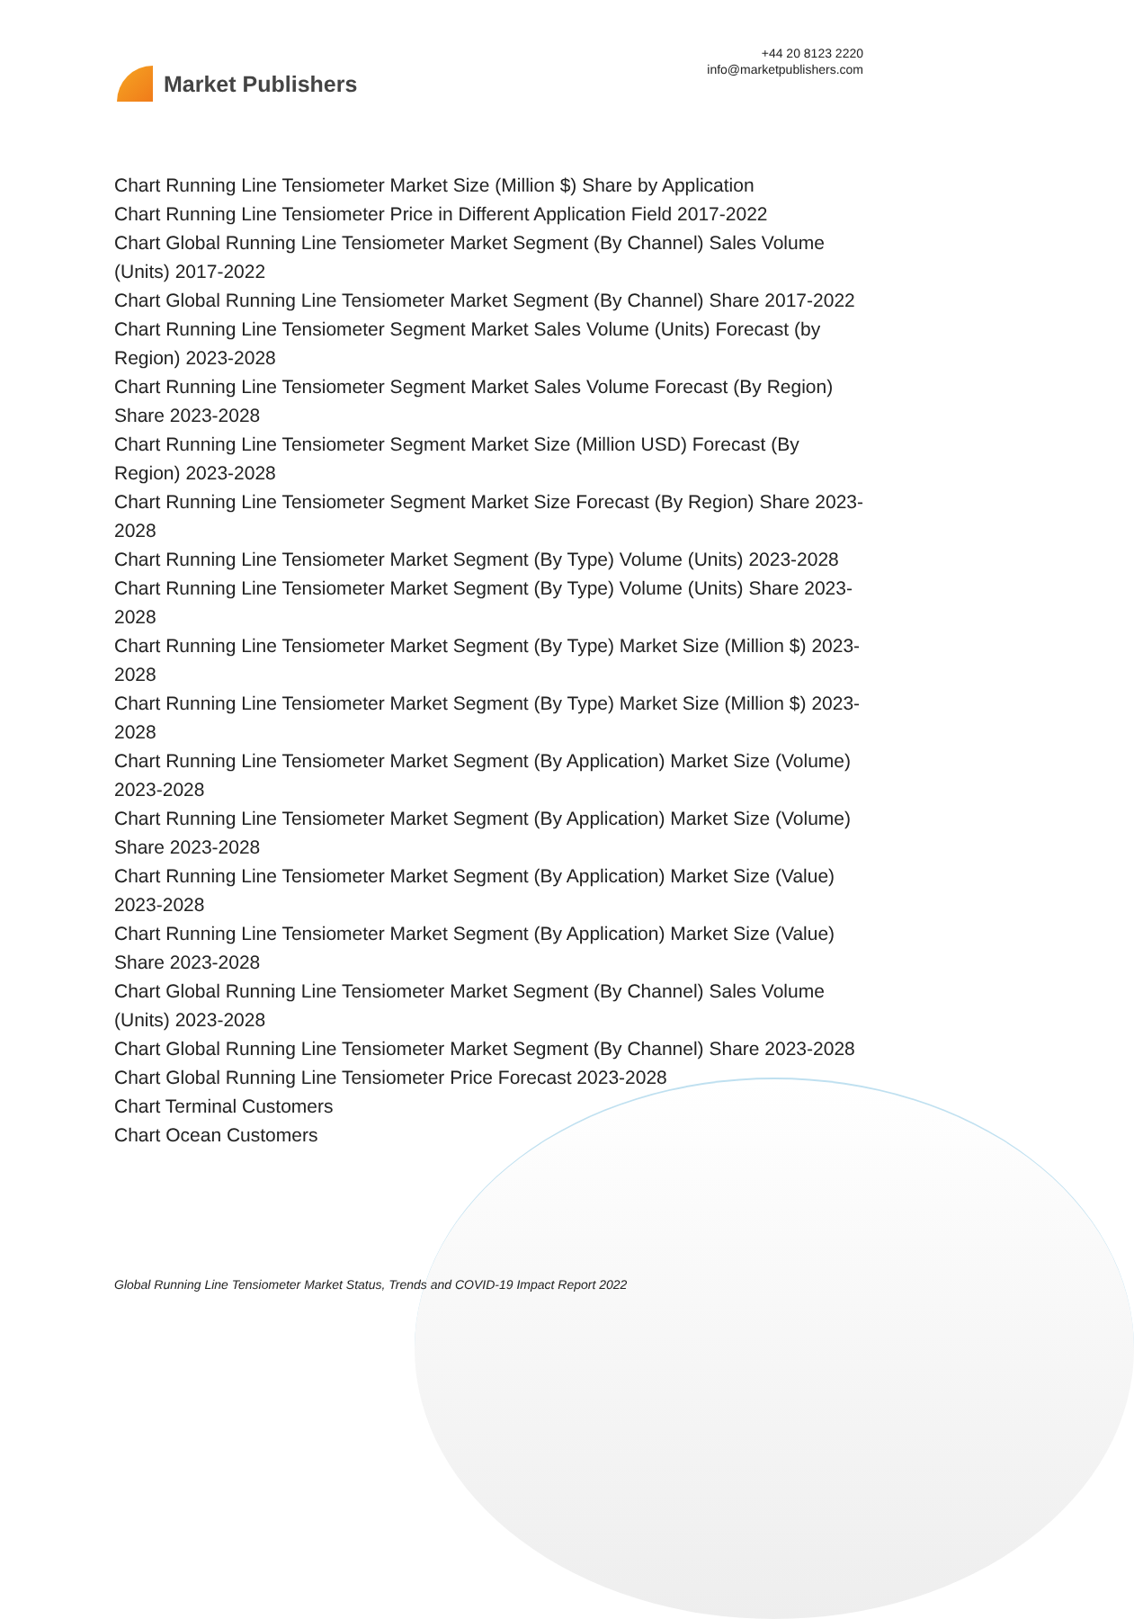Market Publishers
+44 20 8123 2220
info@marketpublishers.com
Chart Running Line Tensiometer Market Size (Million $) Share by Application
Chart Running Line Tensiometer Price in Different Application Field 2017-2022
Chart Global Running Line Tensiometer Market Segment (By Channel) Sales Volume (Units) 2017-2022
Chart Global Running Line Tensiometer Market Segment (By Channel) Share 2017-2022
Chart Running Line Tensiometer Segment Market Sales Volume (Units) Forecast (by Region) 2023-2028
Chart Running Line Tensiometer Segment Market Sales Volume Forecast (By Region) Share 2023-2028
Chart Running Line Tensiometer Segment Market Size (Million USD) Forecast (By Region) 2023-2028
Chart Running Line Tensiometer Segment Market Size Forecast (By Region) Share 2023-2028
Chart Running Line Tensiometer Market Segment (By Type) Volume (Units) 2023-2028
Chart Running Line Tensiometer Market Segment (By Type) Volume (Units) Share 2023-2028
Chart Running Line Tensiometer Market Segment (By Type) Market Size (Million $) 2023-2028
Chart Running Line Tensiometer Market Segment (By Type) Market Size (Million $) 2023-2028
Chart Running Line Tensiometer Market Segment (By Application) Market Size (Volume) 2023-2028
Chart Running Line Tensiometer Market Segment (By Application) Market Size (Volume) Share 2023-2028
Chart Running Line Tensiometer Market Segment (By Application) Market Size (Value) 2023-2028
Chart Running Line Tensiometer Market Segment (By Application) Market Size (Value) Share 2023-2028
Chart Global Running Line Tensiometer Market Segment (By Channel) Sales Volume (Units) 2023-2028
Chart Global Running Line Tensiometer Market Segment (By Channel) Share 2023-2028
Chart Global Running Line Tensiometer Price Forecast 2023-2028
Chart Terminal Customers
Chart Ocean Customers
Global Running Line Tensiometer Market Status, Trends and COVID-19 Impact Report 2022